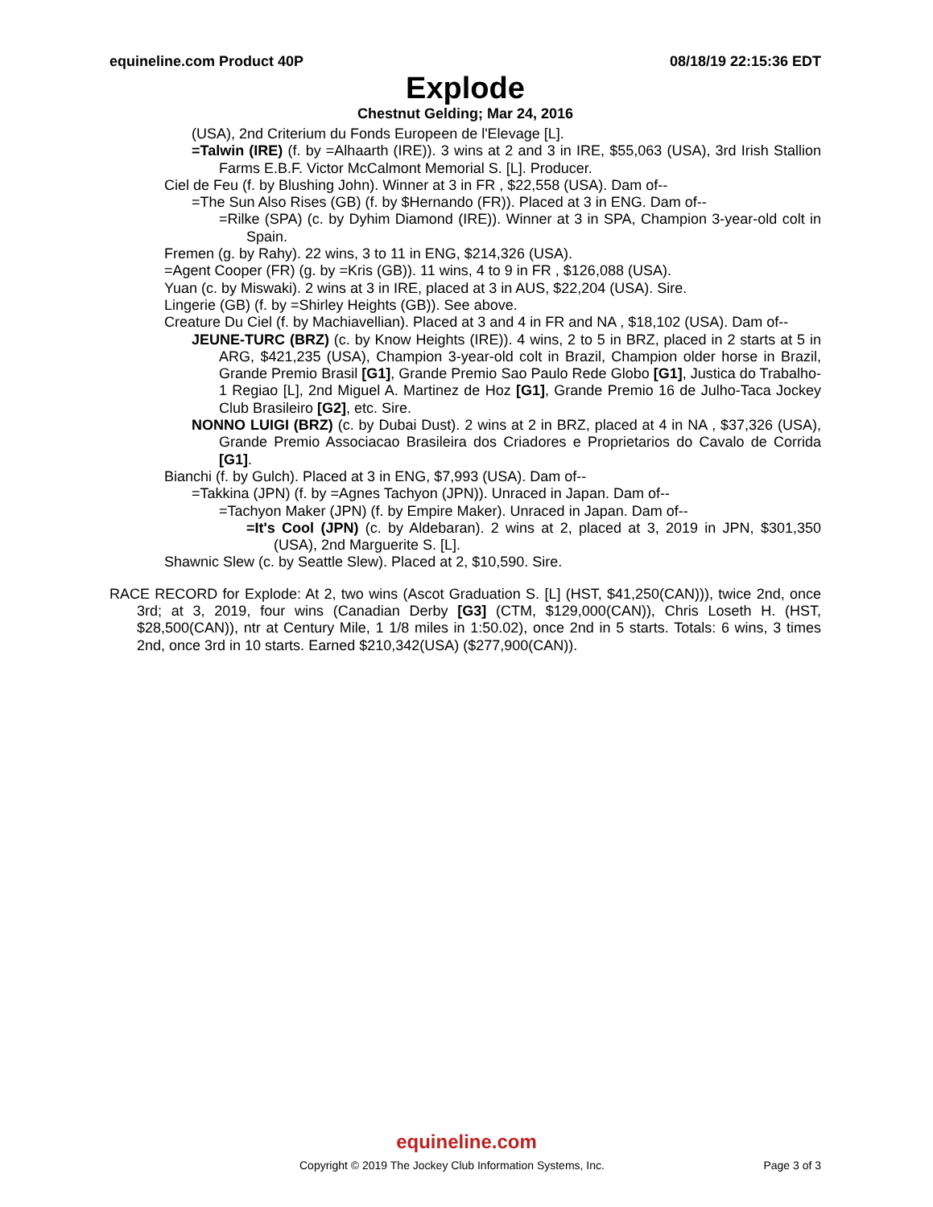equineline.com Product 40P 08/18/19 22:15:36 EDT
Explode
Chestnut Gelding; Mar 24, 2016
(USA), 2nd Criterium du Fonds Europeen de l'Elevage [L].
=Talwin (IRE) (f. by =Alhaarth (IRE)). 3 wins at 2 and 3 in IRE, $55,063 (USA), 3rd Irish Stallion Farms E.B.F. Victor McCalmont Memorial S. [L]. Producer.
Ciel de Feu (f. by Blushing John). Winner at 3 in FR , $22,558 (USA). Dam of--
=The Sun Also Rises (GB) (f. by $Hernando (FR)). Placed at 3 in ENG. Dam of--
=Rilke (SPA) (c. by Dyhim Diamond (IRE)). Winner at 3 in SPA, Champion 3-year-old colt in Spain.
Fremen (g. by Rahy). 22 wins, 3 to 11 in ENG, $214,326 (USA).
=Agent Cooper (FR) (g. by =Kris (GB)). 11 wins, 4 to 9 in FR , $126,088 (USA).
Yuan (c. by Miswaki). 2 wins at 3 in IRE, placed at 3 in AUS, $22,204 (USA). Sire.
Lingerie (GB) (f. by =Shirley Heights (GB)). See above.
Creature Du Ciel (f. by Machiavellian). Placed at 3 and 4 in FR and NA , $18,102 (USA). Dam of--
JEUNE-TURC (BRZ) (c. by Know Heights (IRE)). 4 wins, 2 to 5 in BRZ, placed in 2 starts at 5 in ARG, $421,235 (USA), Champion 3-year-old colt in Brazil, Champion older horse in Brazil, Grande Premio Brasil [G1], Grande Premio Sao Paulo Rede Globo [G1], Justica do Trabalho-1 Regiao [L], 2nd Miguel A. Martinez de Hoz [G1], Grande Premio 16 de Julho-Taca Jockey Club Brasileiro [G2], etc. Sire.
NONNO LUIGI (BRZ) (c. by Dubai Dust). 2 wins at 2 in BRZ, placed at 4 in NA , $37,326 (USA), Grande Premio Associacao Brasileira dos Criadores e Proprietarios do Cavalo de Corrida [G1].
Bianchi (f. by Gulch). Placed at 3 in ENG, $7,993 (USA). Dam of--
=Takkina (JPN) (f. by =Agnes Tachyon (JPN)). Unraced in Japan. Dam of--
=Tachyon Maker (JPN) (f. by Empire Maker). Unraced in Japan. Dam of--
=It's Cool (JPN) (c. by Aldebaran). 2 wins at 2, placed at 3, 2019 in JPN, $301,350 (USA), 2nd Marguerite S. [L].
Shawnic Slew (c. by Seattle Slew). Placed at 2, $10,590. Sire.
RACE RECORD for Explode: At 2, two wins (Ascot Graduation S. [L] (HST, $41,250(CAN))), twice 2nd, once 3rd; at 3, 2019, four wins (Canadian Derby [G3] (CTM, $129,000(CAN)), Chris Loseth H. (HST, $28,500(CAN)), ntr at Century Mile, 1 1/8 miles in 1:50.02), once 2nd in 5 starts. Totals: 6 wins, 3 times 2nd, once 3rd in 10 starts. Earned $210,342(USA) ($277,900(CAN)).
equineline.com
Copyright © 2019 The Jockey Club Information Systems, Inc. Page 3 of 3